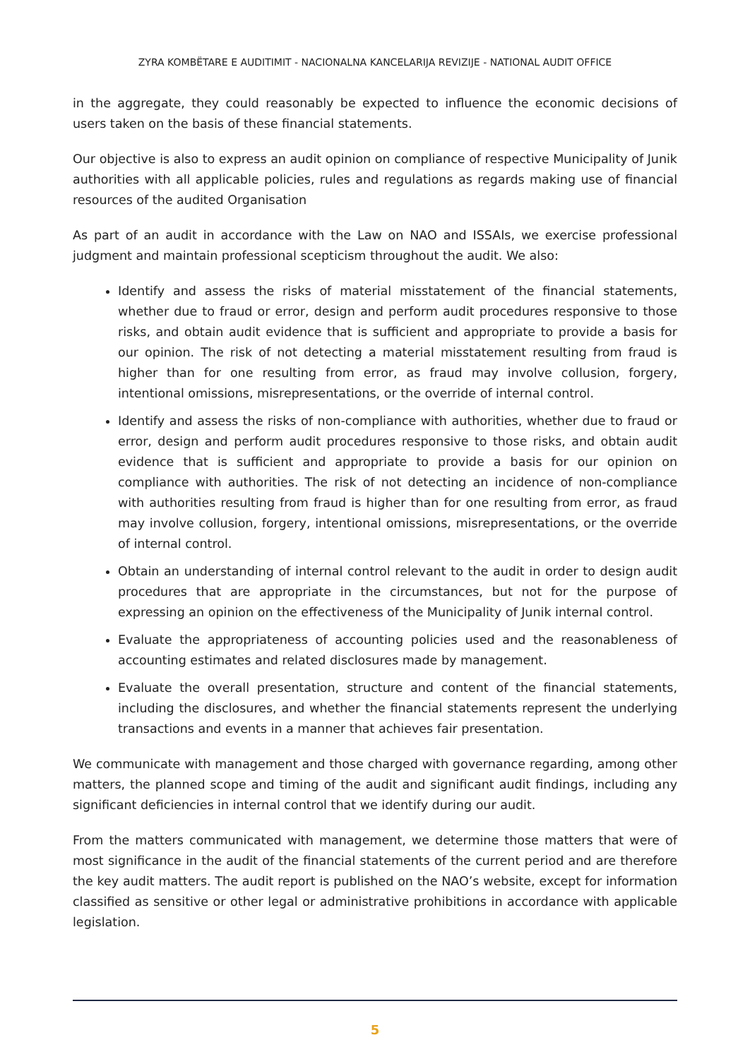ZYRA KOMBËTARE E AUDITIMIT - NACIONALNA KANCELARIJA REVIZIJE - NATIONAL AUDIT OFFICE
in the aggregate, they could reasonably be expected to influence the economic decisions of users taken on the basis of these financial statements.
Our objective is also to express an audit opinion on compliance of respective Municipality of Junik authorities with all applicable policies, rules and regulations as regards making use of financial resources of the audited Organisation
As part of an audit in accordance with the Law on NAO and ISSAIs, we exercise professional judgment and maintain professional scepticism throughout the audit. We also:
Identify and assess the risks of material misstatement of the financial statements, whether due to fraud or error, design and perform audit procedures responsive to those risks, and obtain audit evidence that is sufficient and appropriate to provide a basis for our opinion. The risk of not detecting a material misstatement resulting from fraud is higher than for one resulting from error, as fraud may involve collusion, forgery, intentional omissions, misrepresentations, or the override of internal control.
Identify and assess the risks of non-compliance with authorities, whether due to fraud or error, design and perform audit procedures responsive to those risks, and obtain audit evidence that is sufficient and appropriate to provide a basis for our opinion on compliance with authorities. The risk of not detecting an incidence of non-compliance with authorities resulting from fraud is higher than for one resulting from error, as fraud may involve collusion, forgery, intentional omissions, misrepresentations, or the override of internal control.
Obtain an understanding of internal control relevant to the audit in order to design audit procedures that are appropriate in the circumstances, but not for the purpose of expressing an opinion on the effectiveness of the Municipality of Junik internal control.
Evaluate the appropriateness of accounting policies used and the reasonableness of accounting estimates and related disclosures made by management.
Evaluate the overall presentation, structure and content of the financial statements, including the disclosures, and whether the financial statements represent the underlying transactions and events in a manner that achieves fair presentation.
We communicate with management and those charged with governance regarding, among other matters, the planned scope and timing of the audit and significant audit findings, including any significant deficiencies in internal control that we identify during our audit.
From the matters communicated with management, we determine those matters that were of most significance in the audit of the financial statements of the current period and are therefore the key audit matters. The audit report is published on the NAO’s website, except for information classified as sensitive or other legal or administrative prohibitions in accordance with applicable legislation.
5